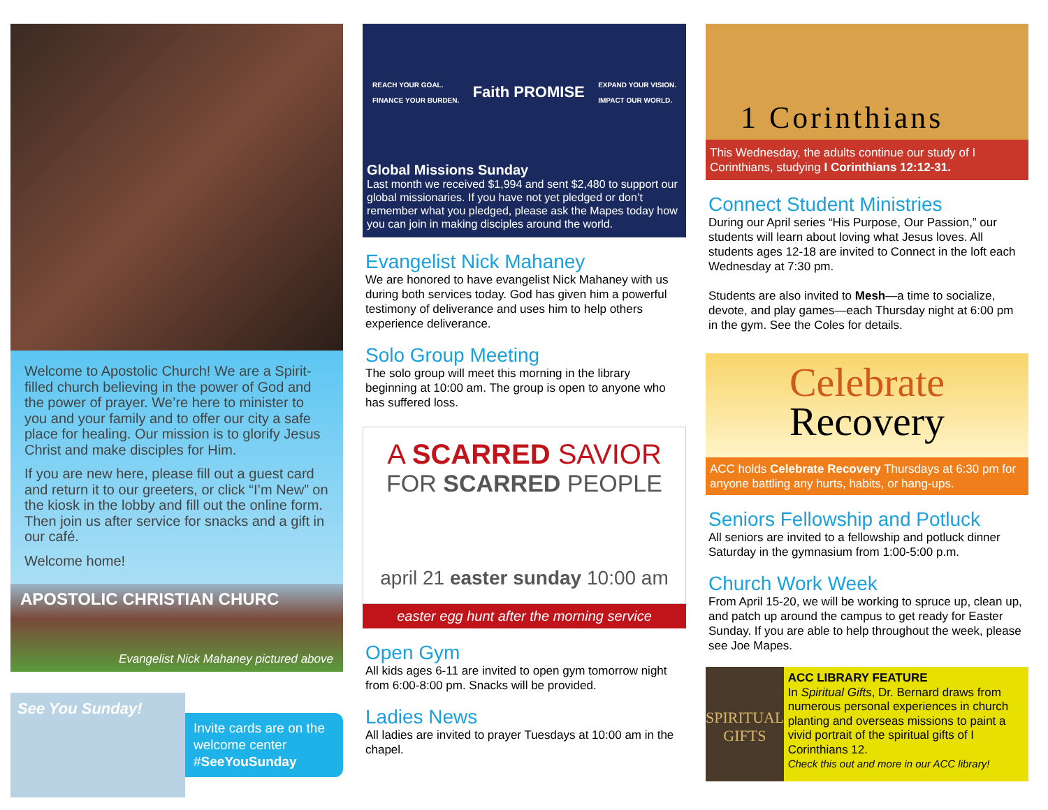Welcome to Apostolic Church! We are a Spirit-filled church believing in the power of God and the power of prayer. We’re here to minister to you and your family and to offer our city a safe place for healing. Our mission is to glorify Jesus Christ and make disciples for Him.
If you are new here, please fill out a guest card and return it to our greeters, or click “I’m New” on the kiosk in the lobby and fill out the online form. Then join us after service for snacks and a gift in our café.
Welcome home!
APOSTOLIC CHRISTIAN CHURC
Evangelist Nick Mahaney pictured above
See You Sunday!
Invite cards are on the welcome center
#SeeYouSunday
REACH YOUR GOAL.
FINANCE YOUR BURDEN.
Faith PROMISE
EXPAND YOUR VISION.
IMPACT OUR WORLD.
Global Missions Sunday
Last month we received $1,994 and sent $2,480 to support our global missionaries. If you have not yet pledged or don’t remember what you pledged, please ask the Mapes today how you can join in making disciples around the world.
Evangelist Nick Mahaney
We are honored to have evangelist Nick Mahaney with us during both services today. God has given him a powerful testimony of deliverance and uses him to help others experience deliverance.
Solo Group Meeting
The solo group will meet this morning in the library beginning at 10:00 am. The group is open to anyone who has suffered loss.
A SCARRED SAVIOR
FOR SCARRED PEOPLE
april 21 easter sunday 10:00 am
easter egg hunt after the morning service
Open Gym
All kids ages 6-11 are invited to open gym tomorrow night from 6:00-8:00 pm. Snacks will be provided.
Ladies News
All ladies are invited to prayer Tuesdays at 10:00 am in the chapel.
1 Corinthians
This Wednesday, the adults continue our study of I Corinthians, studying I Corinthians 12:12-31.
Connect Student Ministries
During our April series “His Purpose, Our Passion,” our students will learn about loving what Jesus loves. All students ages 12-18 are invited to Connect in the loft each Wednesday at 7:30 pm.
Students are also invited to Mesh—a time to socialize, devote, and play games—each Thursday night at 6:00 pm in the gym. See the Coles for details.
Celebrate
Recovery
ACC holds Celebrate Recovery Thursdays at 6:30 pm for anyone battling any hurts, habits, or hang-ups.
Seniors Fellowship and Potluck
All seniors are invited to a fellowship and potluck dinner Saturday in the gymnasium from 1:00-5:00 p.m.
Church Work Week
From April 15-20, we will be working to spruce up, clean up, and patch up around the campus to get ready for Easter Sunday. If you are able to help throughout the week, please see Joe Mapes.
SPIRITUAL GIFTS
ACC LIBRARY FEATURE
In Spiritual Gifts, Dr. Bernard draws from numerous personal experiences in church planting and overseas missions to paint a vivid portrait of the spiritual gifts of I Corinthians 12.
Check this out and more in our ACC library!